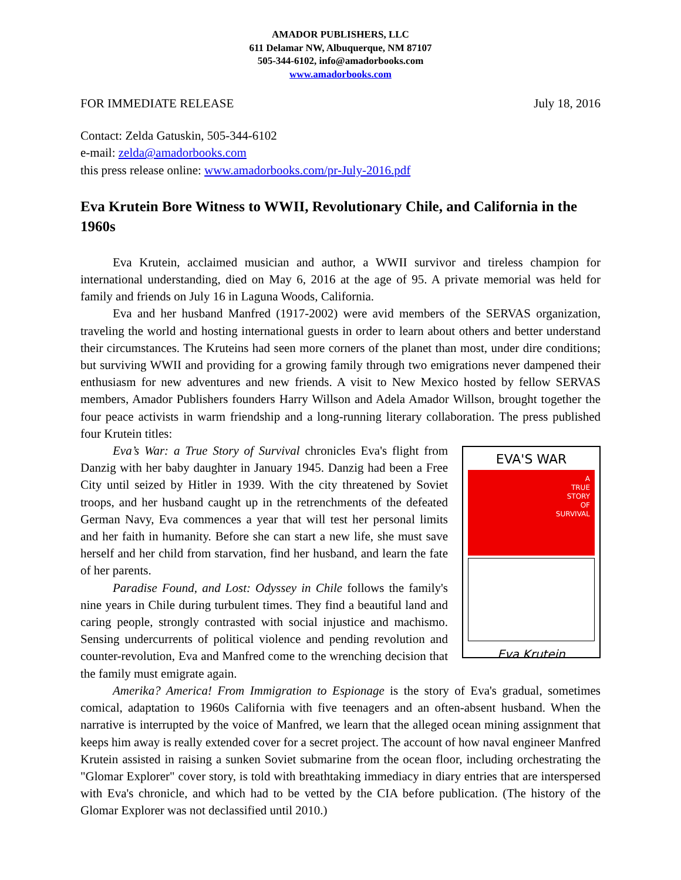AMADOR PUBLISHERS, LLC
611 Delamar NW, Albuquerque, NM 87107
505-344-6102, info@amadorbooks.com
www.amadorbooks.com
FOR IMMEDIATE RELEASE July 18, 2016
Contact: Zelda Gatuskin, 505-344-6102
e-mail: zelda@amadorbooks.com
this press release online: www.amadorbooks.com/pr-July-2016.pdf
Eva Krutein Bore Witness to WWII, Revolutionary Chile, and California in the 1960s
Eva Krutein, acclaimed musician and author, a WWII survivor and tireless champion for international understanding, died on May 6, 2016 at the age of 95. A private memorial was held for family and friends on July 16 in Laguna Woods, California.
Eva and her husband Manfred (1917-2002) were avid members of the SERVAS organization, traveling the world and hosting international guests in order to learn about others and better understand their circumstances. The Kruteins had seen more corners of the planet than most, under dire conditions; but surviving WWII and providing for a growing family through two emigrations never dampened their enthusiasm for new adventures and new friends. A visit to New Mexico hosted by fellow SERVAS members, Amador Publishers founders Harry Willson and Adela Amador Willson, brought together the four peace activists in warm friendship and a long-running literary collaboration. The press published four Krutein titles:
Eva’s War: a True Story of Survival chronicles Eva's flight from Danzig with her baby daughter in January 1945. Danzig had been a Free City until seized by Hitler in 1939. With the city threatened by Soviet troops, and her husband caught up in the retrenchments of the defeated German Navy, Eva commences a year that will test her personal limits and her faith in humanity. Before she can start a new life, she must save herself and her child from starvation, find her husband, and learn the fate of her parents.
Paradise Found, and Lost: Odyssey in Chile follows the family's nine years in Chile during turbulent times. They find a beautiful land and caring people, strongly contrasted with social injustice and machismo. Sensing undercurrents of political violence and pending revolution and counter-revolution, Eva and Manfred come to the wrenching decision that the family must emigrate again.
EVA'S WAR
A
TRUE
STORY
OF
SURVIVAL
Eva Krutein
Amerika? America! From Immigration to Espionage is the story of Eva's gradual, sometimes comical, adaptation to 1960s California with five teenagers and an often-absent husband. When the narrative is interrupted by the voice of Manfred, we learn that the alleged ocean mining assignment that keeps him away is really extended cover for a secret project. The account of how naval engineer Manfred Krutein assisted in raising a sunken Soviet submarine from the ocean floor, including orchestrating the "Glomar Explorer" cover story, is told with breathtaking immediacy in diary entries that are interspersed with Eva's chronicle, and which had to be vetted by the CIA before publication. (The history of the Glomar Explorer was not declassified until 2010.)